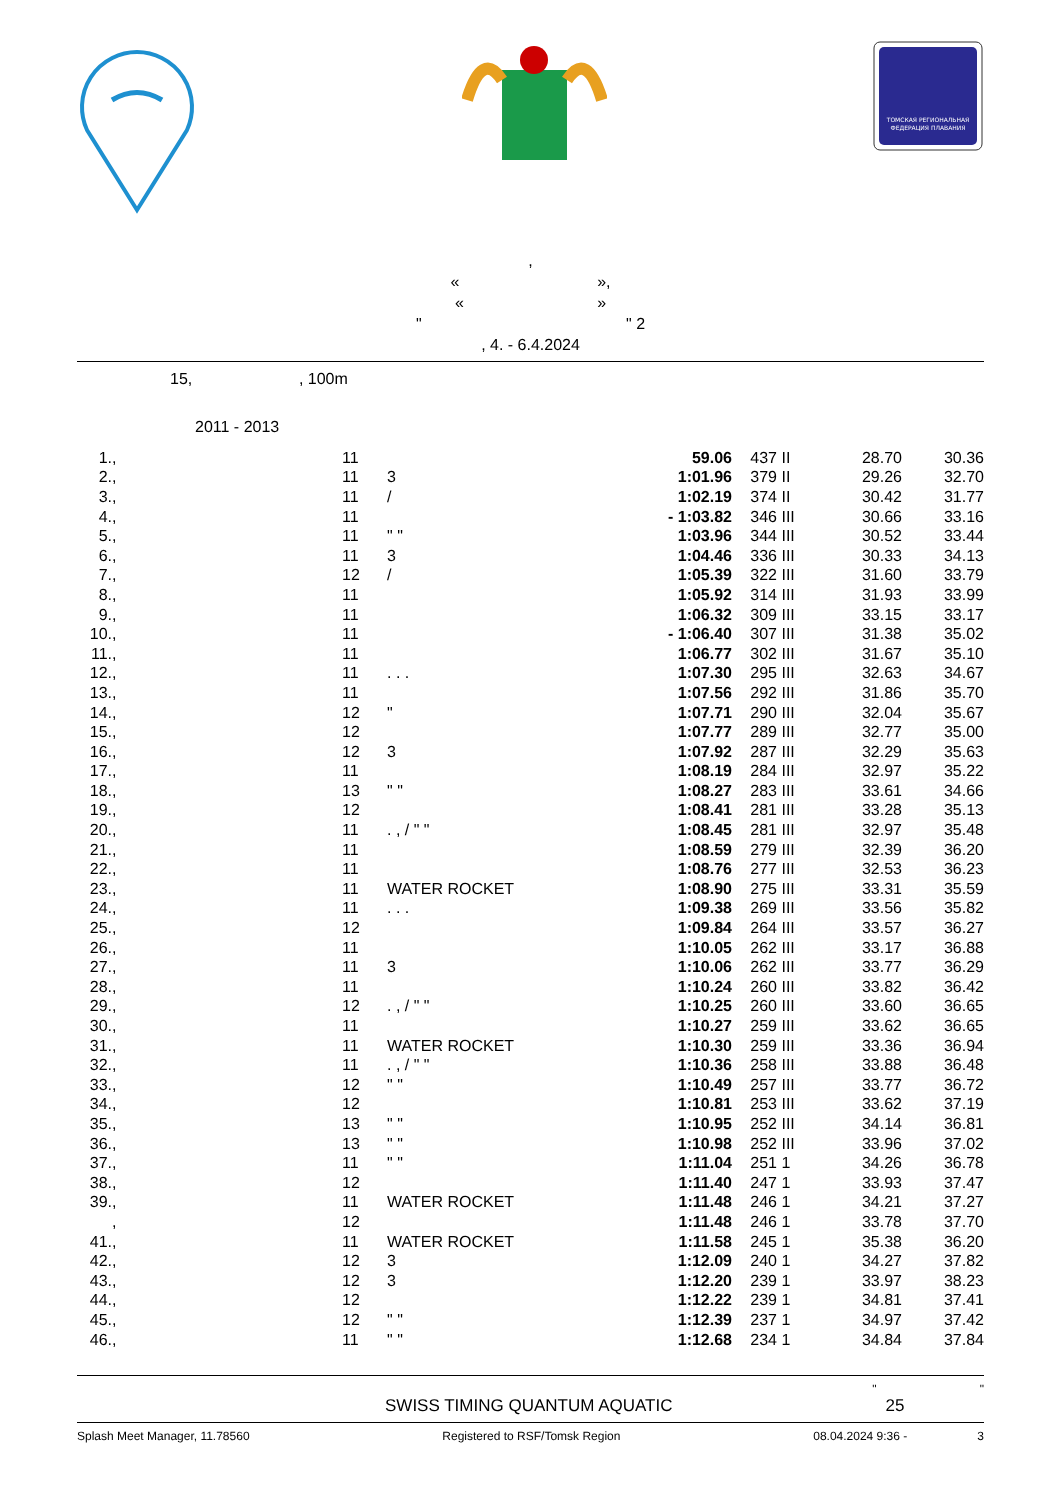ТОМСКАЯ РЕГИОНАЛЬНАЯ
ФЕДЕРАЦИЯ ПЛАВАНИЯ
,
« »,
« »
" " 2
, 4. - 6.4.2024
15, , 100m
2011 - 2013
| 1. | , | 11 | | 59.06 | 437 | II | 28.70 | 30.36 |
| 2. | , | 11 | 3 | 1:01.96 | 379 | II | 29.26 | 32.70 |
| 3. | , | 11 | / | 1:02.19 | 374 | II | 30.42 | 31.77 |
| 4. | , | 11 | | - 1:03.82 | 346 | III | 30.66 | 33.16 |
| 5. | , | 11 | " " | 1:03.96 | 344 | III | 30.52 | 33.44 |
| 6. | , | 11 | 3 | 1:04.46 | 336 | III | 30.33 | 34.13 |
| 7. | , | 12 | / | 1:05.39 | 322 | III | 31.60 | 33.79 |
| 8. | , | 11 | | 1:05.92 | 314 | III | 31.93 | 33.99 |
| 9. | , | 11 | | 1:06.32 | 309 | III | 33.15 | 33.17 |
| 10. | , | 11 | | - 1:06.40 | 307 | III | 31.38 | 35.02 |
| 11. | , | 11 | | 1:06.77 | 302 | III | 31.67 | 35.10 |
| 12. | , | 11 | . . . | 1:07.30 | 295 | III | 32.63 | 34.67 |
| 13. | , | 11 | | 1:07.56 | 292 | III | 31.86 | 35.70 |
| 14. | , | 12 | " | 1:07.71 | 290 | III | 32.04 | 35.67 |
| 15. | , | 12 | | 1:07.77 | 289 | III | 32.77 | 35.00 |
| 16. | , | 12 | 3 | 1:07.92 | 287 | III | 32.29 | 35.63 |
| 17. | , | 11 | | 1:08.19 | 284 | III | 32.97 | 35.22 |
| 18. | , | 13 | " " | 1:08.27 | 283 | III | 33.61 | 34.66 |
| 19. | , | 12 | | 1:08.41 | 281 | III | 33.28 | 35.13 |
| 20. | , | 11 | . , / " " | 1:08.45 | 281 | III | 32.97 | 35.48 |
| 21. | , | 11 | | 1:08.59 | 279 | III | 32.39 | 36.20 |
| 22. | , | 11 | | 1:08.76 | 277 | III | 32.53 | 36.23 |
| 23. | , | 11 | WATER ROCKET | 1:08.90 | 275 | III | 33.31 | 35.59 |
| 24. | , | 11 | . . . | 1:09.38 | 269 | III | 33.56 | 35.82 |
| 25. | , | 12 | | 1:09.84 | 264 | III | 33.57 | 36.27 |
| 26. | , | 11 | | 1:10.05 | 262 | III | 33.17 | 36.88 |
| 27. | , | 11 | 3 | 1:10.06 | 262 | III | 33.77 | 36.29 |
| 28. | , | 11 | | 1:10.24 | 260 | III | 33.82 | 36.42 |
| 29. | , | 12 | . , / " " | 1:10.25 | 260 | III | 33.60 | 36.65 |
| 30. | , | 11 | | 1:10.27 | 259 | III | 33.62 | 36.65 |
| 31. | , | 11 | WATER ROCKET | 1:10.30 | 259 | III | 33.36 | 36.94 |
| 32. | , | 11 | . , / " " | 1:10.36 | 258 | III | 33.88 | 36.48 |
| 33. | , | 12 | " " | 1:10.49 | 257 | III | 33.77 | 36.72 |
| 34. | , | 12 | | 1:10.81 | 253 | III | 33.62 | 37.19 |
| 35. | , | 13 | " " | 1:10.95 | 252 | III | 34.14 | 36.81 |
| 36. | , | 13 | " " | 1:10.98 | 252 | III | 33.96 | 37.02 |
| 37. | , | 11 | " " | 1:11.04 | 251 | 1 | 34.26 | 36.78 |
| 38. | , | 12 | | 1:11.40 | 247 | 1 | 33.93 | 37.47 |
| 39. | , | 11 | WATER ROCKET | 1:11.48 | 246 | 1 | 34.21 | 37.27 |
| | , | 12 | | 1:11.48 | 246 | 1 | 33.78 | 37.70 |
| 41. | , | 11 | WATER ROCKET | 1:11.58 | 245 | 1 | 35.38 | 36.20 |
| 42. | , | 12 | 3 | 1:12.09 | 240 | 1 | 34.27 | 37.82 |
| 43. | , | 12 | 3 | 1:12.20 | 239 | 1 | 33.97 | 38.23 |
| 44. | , | 12 | | 1:12.22 | 239 | 1 | 34.81 | 37.41 |
| 45. | , | 12 | " " | 1:12.39 | 237 | 1 | 34.97 | 37.42 |
| 46. | , | 11 | " " | 1:12.68 | 234 | 1 | 34.84 | 37.84 |
" "
SWISS TIMING QUANTUM AQUATIC 25
Splash Meet Manager, 11.78560 Registered to RSF/Tomsk Region 08.04.2024 9:36 - 3